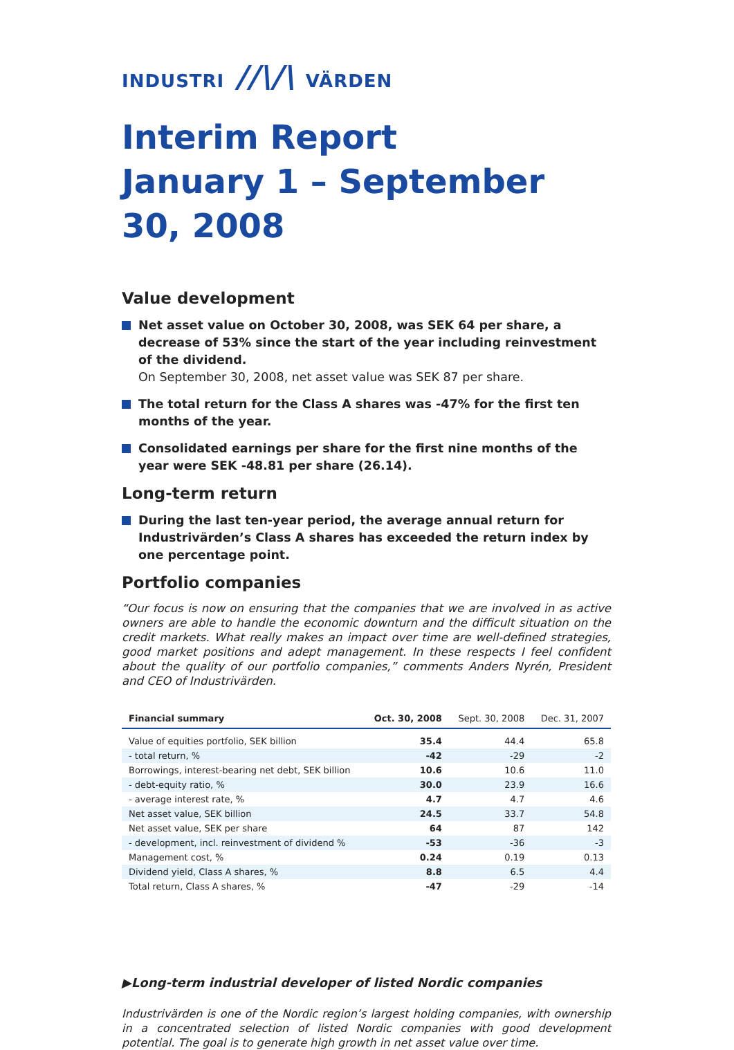INDUSTRI //\/\ VÄRDEN
Interim Report
January 1 – September 30, 2008
Value development
Net asset value on October 30, 2008, was SEK 64 per share, a decrease of 53% since the start of the year including reinvestment of the dividend.
On September 30, 2008, net asset value was SEK 87 per share.
The total return for the Class A shares was -47% for the first ten months of the year.
Consolidated earnings per share for the first nine months of the year were SEK -48.81 per share (26.14).
Long-term return
During the last ten-year period, the average annual return for Industrivärden’s Class A shares has exceeded the return index by one percentage point.
Portfolio companies
“Our focus is now on ensuring that the companies that we are involved in as active owners are able to handle the economic downturn and the difficult situation on the credit markets. What really makes an impact over time are well-defined strategies, good market positions and adept management. In these respects I feel confident about the quality of our portfolio companies,” comments Anders Nyrén, President and CEO of Industrivärden.
| Financial summary | Oct. 30, 2008 | Sept. 30, 2008 | Dec. 31, 2007 |
| --- | --- | --- | --- |
| Value of equities portfolio, SEK billion | 35.4 | 44.4 | 65.8 |
| - total return, % | -42 | -29 | -2 |
| Borrowings, interest-bearing net debt, SEK billion | 10.6 | 10.6 | 11.0 |
| - debt-equity ratio, % | 30.0 | 23.9 | 16.6 |
| - average interest rate, % | 4.7 | 4.7 | 4.6 |
| Net asset value, SEK billion | 24.5 | 33.7 | 54.8 |
| Net asset value, SEK per share | 64 | 87 | 142 |
| - development, incl. reinvestment of dividend % | -53 | -36 | -3 |
| Management cost, % | 0.24 | 0.19 | 0.13 |
| Dividend yield, Class A shares, % | 8.8 | 6.5 | 4.4 |
| Total return, Class A shares, % | -47 | -29 | -14 |
▶Long-term industrial developer of listed Nordic companies
Industrivärden is one of the Nordic region’s largest holding companies, with ownership in a concentrated selection of listed Nordic companies with good development potential. The goal is to generate high growth in net asset value over time.